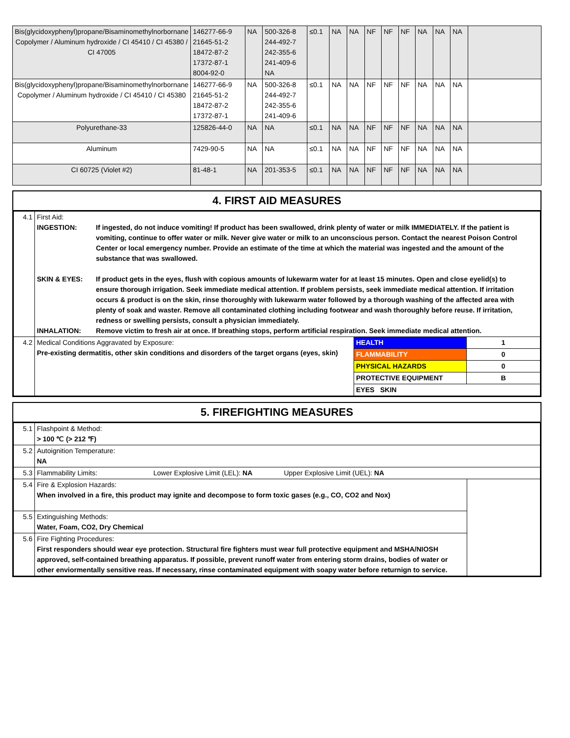| Bis(glycidoxyphenyl)propane/Bisaminomethylnorbornane Copolymer / Aluminum hydroxide / CI 45410 / CI 45380 / CI 47005 | 146277-66-9 21645-51-2 18472-87-2 17372-87-1 8004-92-0 | NA | 500-326-8 244-492-7 242-355-6 241-409-6 NA | ≤0.1 | NA | NA | NF | NF | NF | NA | NA | NA | |
| Bis(glycidoxyphenyl)propane/Bisaminomethylnorbornane Copolymer / Aluminum hydroxide / CI 45410 / CI 45380 | 146277-66-9 21645-51-2 18472-87-2 17372-87-1 | NA | 500-326-8 244-492-7 242-355-6 241-409-6 | ≤0.1 | NA | NA | NF | NF | NF | NA | NA | NA | |
| Polyurethane-33 | 125826-44-0 | NA | NA | ≤0.1 | NA | NA | NF | NF | NF | NA | NA | NA | |
| Aluminum | 7429-90-5 | NA | NA | ≤0.1 | NA | NA | NF | NF | NF | NA | NA | NA | |
| CI 60725 (Violet #2) | 81-48-1 | NA | 201-353-5 | ≤0.1 | NA | NA | NF | NF | NF | NA | NA | NA | |
4. FIRST AID MEASURES
| 4.1 | First Aid: INGESTION: If ingested, do not induce vomiting! If product has been swallowed, drink plenty of water or milk IMMEDIATELY. If the patient is vomiting, continue to offer water or milk. Never give water or milk to an unconscious person. Contact the nearest Poison Control Center or local emergency number. Provide an estimate of the time at which the material was ingested and the amount of the substance that was swallowed. SKIN & EYES: If product gets in the eyes, flush with copious amounts of lukewarm water for at least 15 minutes. Open and close eyelid(s) to ensure thorough irrigation. Seek immediate medical attention. If problem persists, seek immediate medical attention. If irritation occurs & product is on the skin, rinse thoroughly with lukewarm water followed by a thorough washing of the affected area with plenty of soak and waster. Remove all contaminated clothing including footwear and wash thoroughly before reuse. If irritation, redness or swelling persists, consult a physician immediately. INHALATION: Remove victim to fresh air at once. If breathing stops, perform artificial respiration. Seek immediate medical attention. | | |
| 4.2 | Medical Conditions Aggravated by Exposure: Pre-existing dermatitis, other skin conditions and disorders of the target organs (eyes, skin) | HEALTH | 1 |
| | | FLAMMABILITY | 0 |
| | | PHYSICAL HAZARDS | 0 |
| | | PROTECTIVE EQUIPMENT | B |
| | | EYES SKIN | |
5. FIREFIGHTING MEASURES
| 5.1 | Flashpoint & Method: > 100 ℃ (> 212 ℉) | |
| 5.2 | Autoignition Temperature: NA | |
| 5.3 | Flammability Limits: Lower Explosive Limit (LEL): NA Upper Explosive Limit (UEL): NA | |
| 5.4 | Fire & Explosion Hazards: When involved in a fire, this product may ignite and decompose to form toxic gases (e.g., CO, CO2 and Nox) | |
| 5.5 | Extinguishing Methods: Water, Foam, CO2, Dry Chemical | |
| 5.6 | Fire Fighting Procedures: First responders should wear eye protection. Structural fire fighters must wear full protective equipment and MSHA/NIOSH approved, self-contained breathing apparatus. If possible, prevent runoff water from entering storm drains, bodies of water or other enviormentally sensitive reas. If necessary, rinse contaminated equipment with soapy water before returnign to service. | |